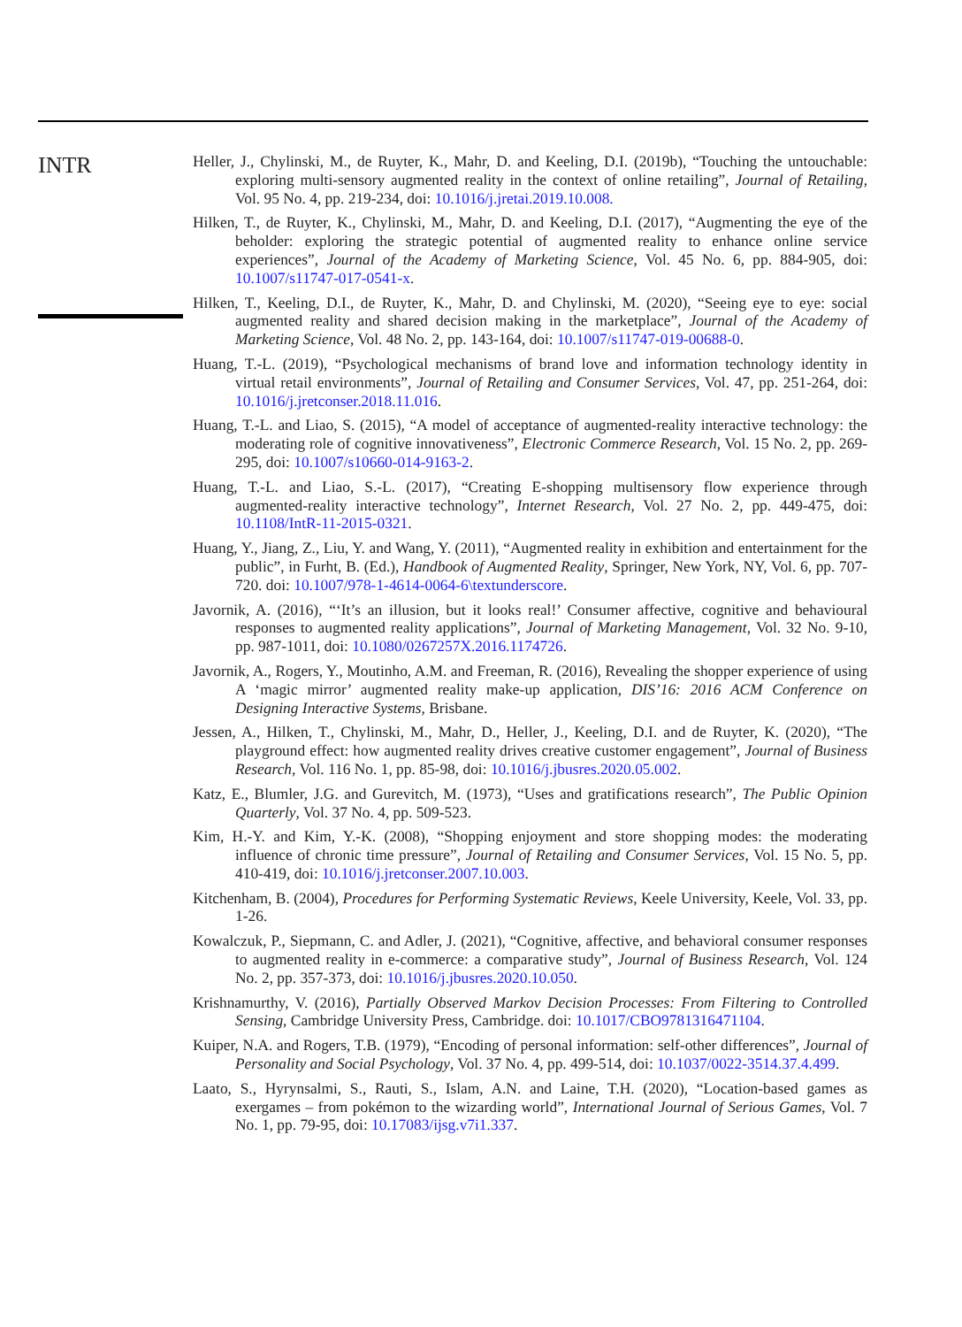INTR
Heller, J., Chylinski, M., de Ruyter, K., Mahr, D. and Keeling, D.I. (2019b), “Touching the untouchable: exploring multi-sensory augmented reality in the context of online retailing”, Journal of Retailing, Vol. 95 No. 4, pp. 219-234, doi: 10.1016/j.jretai.2019.10.008.
Hilken, T., de Ruyter, K., Chylinski, M., Mahr, D. and Keeling, D.I. (2017), “Augmenting the eye of the beholder: exploring the strategic potential of augmented reality to enhance online service experiences”, Journal of the Academy of Marketing Science, Vol. 45 No. 6, pp. 884-905, doi: 10.1007/s11747-017-0541-x.
Hilken, T., Keeling, D.I., de Ruyter, K., Mahr, D. and Chylinski, M. (2020), “Seeing eye to eye: social augmented reality and shared decision making in the marketplace”, Journal of the Academy of Marketing Science, Vol. 48 No. 2, pp. 143-164, doi: 10.1007/s11747-019-00688-0.
Huang, T.-L. (2019), “Psychological mechanisms of brand love and information technology identity in virtual retail environments”, Journal of Retailing and Consumer Services, Vol. 47, pp. 251-264, doi: 10.1016/j.jretconser.2018.11.016.
Huang, T.-L. and Liao, S. (2015), “A model of acceptance of augmented-reality interactive technology: the moderating role of cognitive innovativeness”, Electronic Commerce Research, Vol. 15 No. 2, pp. 269-295, doi: 10.1007/s10660-014-9163-2.
Huang, T.-L. and Liao, S.-L. (2017), “Creating E-shopping multisensory flow experience through augmented-reality interactive technology”, Internet Research, Vol. 27 No. 2, pp. 449-475, doi: 10.1108/IntR-11-2015-0321.
Huang, Y., Jiang, Z., Liu, Y. and Wang, Y. (2011), “Augmented reality in exhibition and entertainment for the public”, in Furht, B. (Ed.), Handbook of Augmented Reality, Springer, New York, NY, Vol. 6, pp. 707-720. doi: 10.1007/978-1-4614-0064-6\textunderscore.
Javornik, A. (2016), “‘It’s an illusion, but it looks real!’ Consumer affective, cognitive and behavioural responses to augmented reality applications”, Journal of Marketing Management, Vol. 32 No. 9-10, pp. 987-1011, doi: 10.1080/0267257X.2016.1174726.
Javornik, A., Rogers, Y., Moutinho, A.M. and Freeman, R. (2016), Revealing the shopper experience of using A ‘magic mirror’ augmented reality make-up application, DIS’16: 2016 ACM Conference on Designing Interactive Systems, Brisbane.
Jessen, A., Hilken, T., Chylinski, M., Mahr, D., Heller, J., Keeling, D.I. and de Ruyter, K. (2020), “The playground effect: how augmented reality drives creative customer engagement”, Journal of Business Research, Vol. 116 No. 1, pp. 85-98, doi: 10.1016/j.jbusres.2020.05.002.
Katz, E., Blumler, J.G. and Gurevitch, M. (1973), “Uses and gratifications research”, The Public Opinion Quarterly, Vol. 37 No. 4, pp. 509-523.
Kim, H.-Y. and Kim, Y.-K. (2008), “Shopping enjoyment and store shopping modes: the moderating influence of chronic time pressure”, Journal of Retailing and Consumer Services, Vol. 15 No. 5, pp. 410-419, doi: 10.1016/j.jretconser.2007.10.003.
Kitchenham, B. (2004), Procedures for Performing Systematic Reviews, Keele University, Keele, Vol. 33, pp. 1-26.
Kowalczuk, P., Siepmann, C. and Adler, J. (2021), “Cognitive, affective, and behavioral consumer responses to augmented reality in e-commerce: a comparative study”, Journal of Business Research, Vol. 124 No. 2, pp. 357-373, doi: 10.1016/j.jbusres.2020.10.050.
Krishnamurthy, V. (2016), Partially Observed Markov Decision Processes: From Filtering to Controlled Sensing, Cambridge University Press, Cambridge. doi: 10.1017/CBO9781316471104.
Kuiper, N.A. and Rogers, T.B. (1979), “Encoding of personal information: self-other differences”, Journal of Personality and Social Psychology, Vol. 37 No. 4, pp. 499-514, doi: 10.1037/0022-3514.37.4.499.
Laato, S., Hyrynsalmi, S., Rauti, S., Islam, A.N. and Laine, T.H. (2020), “Location-based games as exergames – from pokémon to the wizarding world”, International Journal of Serious Games, Vol. 7 No. 1, pp. 79-95, doi: 10.17083/ijsg.v7i1.337.